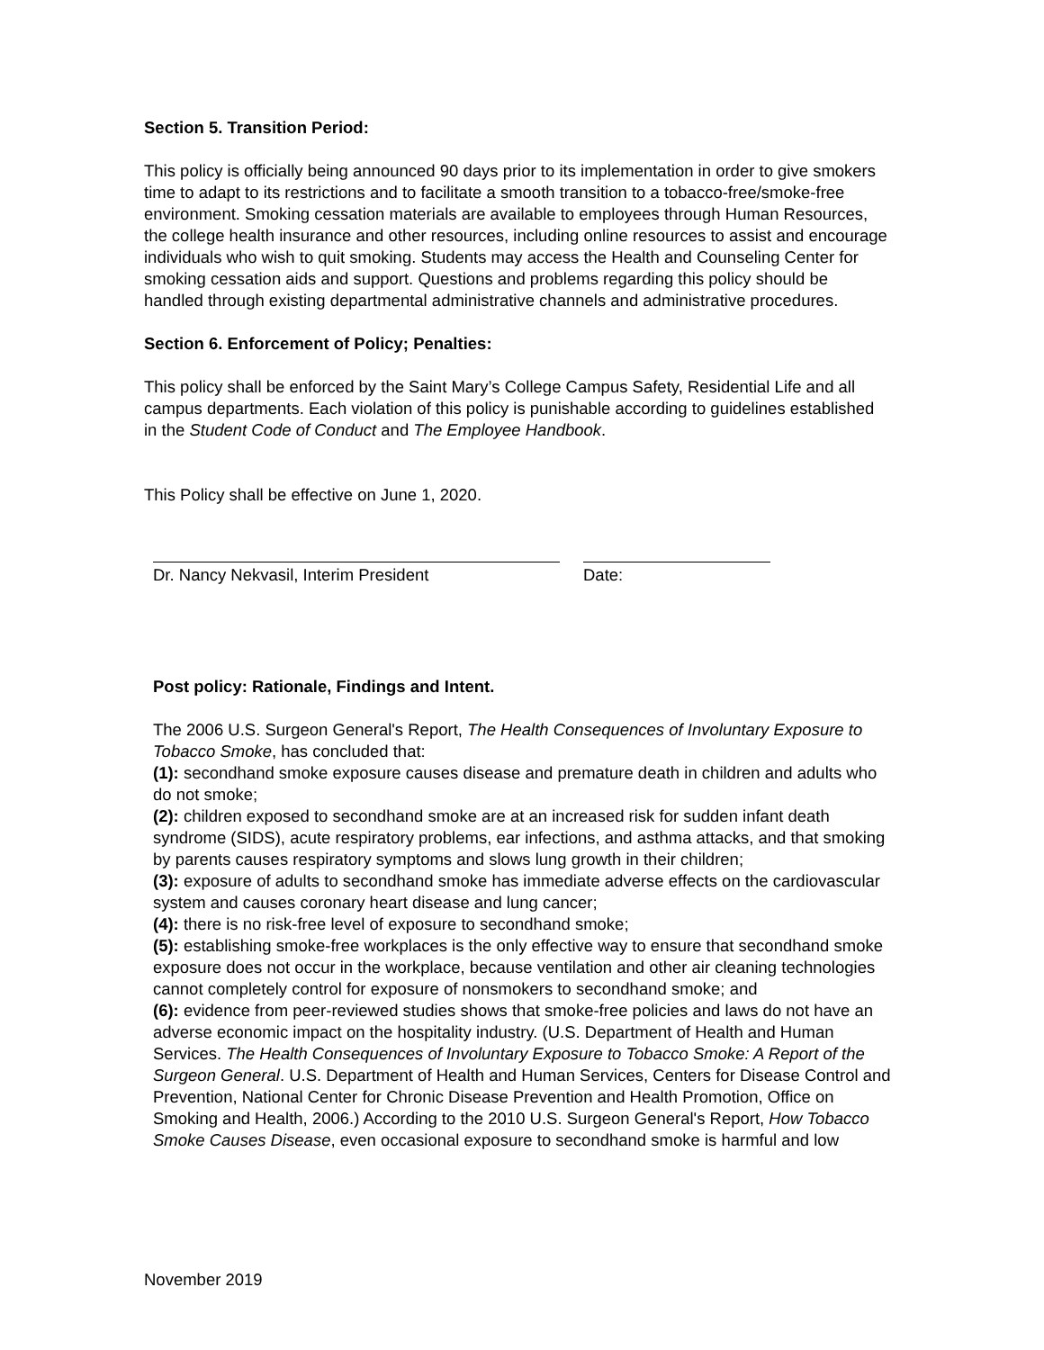Section 5. Transition Period:
This policy is officially being announced 90 days prior to its implementation in order to give smokers time to adapt to its restrictions and to facilitate a smooth transition to a tobacco-free/smoke-free environment. Smoking cessation materials are available to employees through Human Resources, the college health insurance and other resources, including online resources to assist and encourage individuals who wish to quit smoking. Students may access the Health and Counseling Center for smoking cessation aids and support. Questions and problems regarding this policy should be handled through existing departmental administrative channels and administrative procedures.
Section 6. Enforcement of Policy; Penalties:
This policy shall be enforced by the Saint Mary’s College Campus Safety, Residential Life and all campus departments. Each violation of this policy is punishable according to guidelines established in the Student Code of Conduct and The Employee Handbook.
This Policy shall be effective on June 1, 2020.
Dr. Nancy Nekvasil, Interim President Date:
Post policy: Rationale, Findings and Intent.
The 2006 U.S. Surgeon General's Report, The Health Consequences of Involuntary Exposure to Tobacco Smoke, has concluded that:
(1): secondhand smoke exposure causes disease and premature death in children and adults who do not smoke;
(2): children exposed to secondhand smoke are at an increased risk for sudden infant death syndrome (SIDS), acute respiratory problems, ear infections, and asthma attacks, and that smoking by parents causes respiratory symptoms and slows lung growth in their children;
(3): exposure of adults to secondhand smoke has immediate adverse effects on the cardiovascular system and causes coronary heart disease and lung cancer;
(4): there is no risk-free level of exposure to secondhand smoke;
(5): establishing smoke-free workplaces is the only effective way to ensure that secondhand smoke exposure does not occur in the workplace, because ventilation and other air cleaning technologies cannot completely control for exposure of nonsmokers to secondhand smoke; and
(6): evidence from peer-reviewed studies shows that smoke-free policies and laws do not have an adverse economic impact on the hospitality industry. (U.S. Department of Health and Human Services. The Health Consequences of Involuntary Exposure to Tobacco Smoke: A Report of the Surgeon General. U.S. Department of Health and Human Services, Centers for Disease Control and Prevention, National Center for Chronic Disease Prevention and Health Promotion, Office on Smoking and Health, 2006.) According to the 2010 U.S. Surgeon General's Report, How Tobacco Smoke Causes Disease, even occasional exposure to secondhand smoke is harmful and low
November 2019